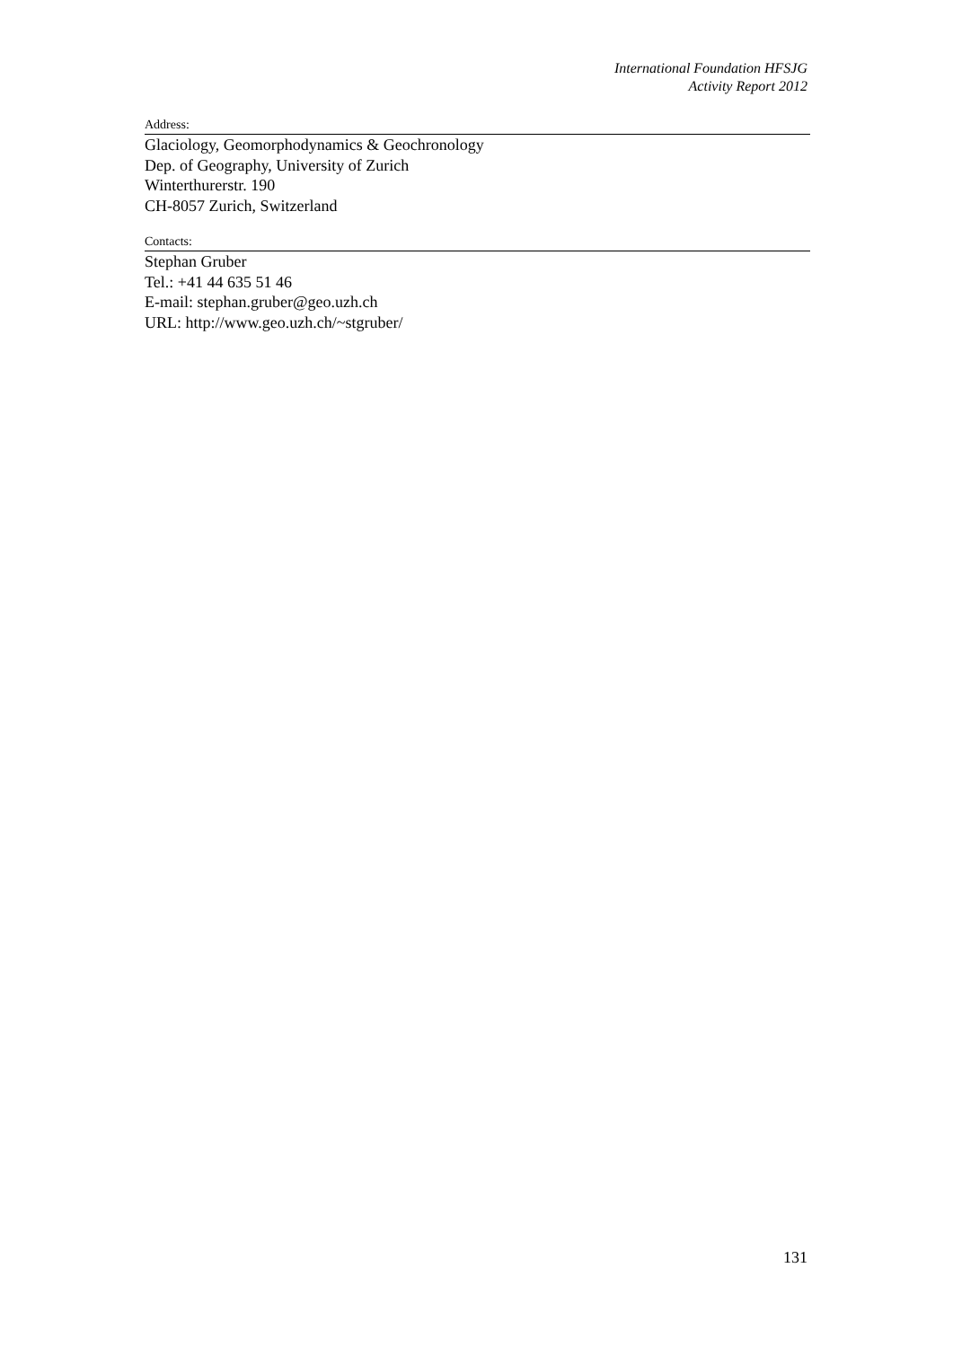International Foundation HFSJG
Activity Report 2012
Address:
Glaciology, Geomorphodynamics & Geochronology
Dep. of Geography, University of Zurich
Winterthurerstr. 190
CH-8057 Zurich, Switzerland
Contacts:
Stephan Gruber
Tel.: +41 44 635 51 46
E-mail: stephan.gruber@geo.uzh.ch
URL: http://www.geo.uzh.ch/~stgruber/
131